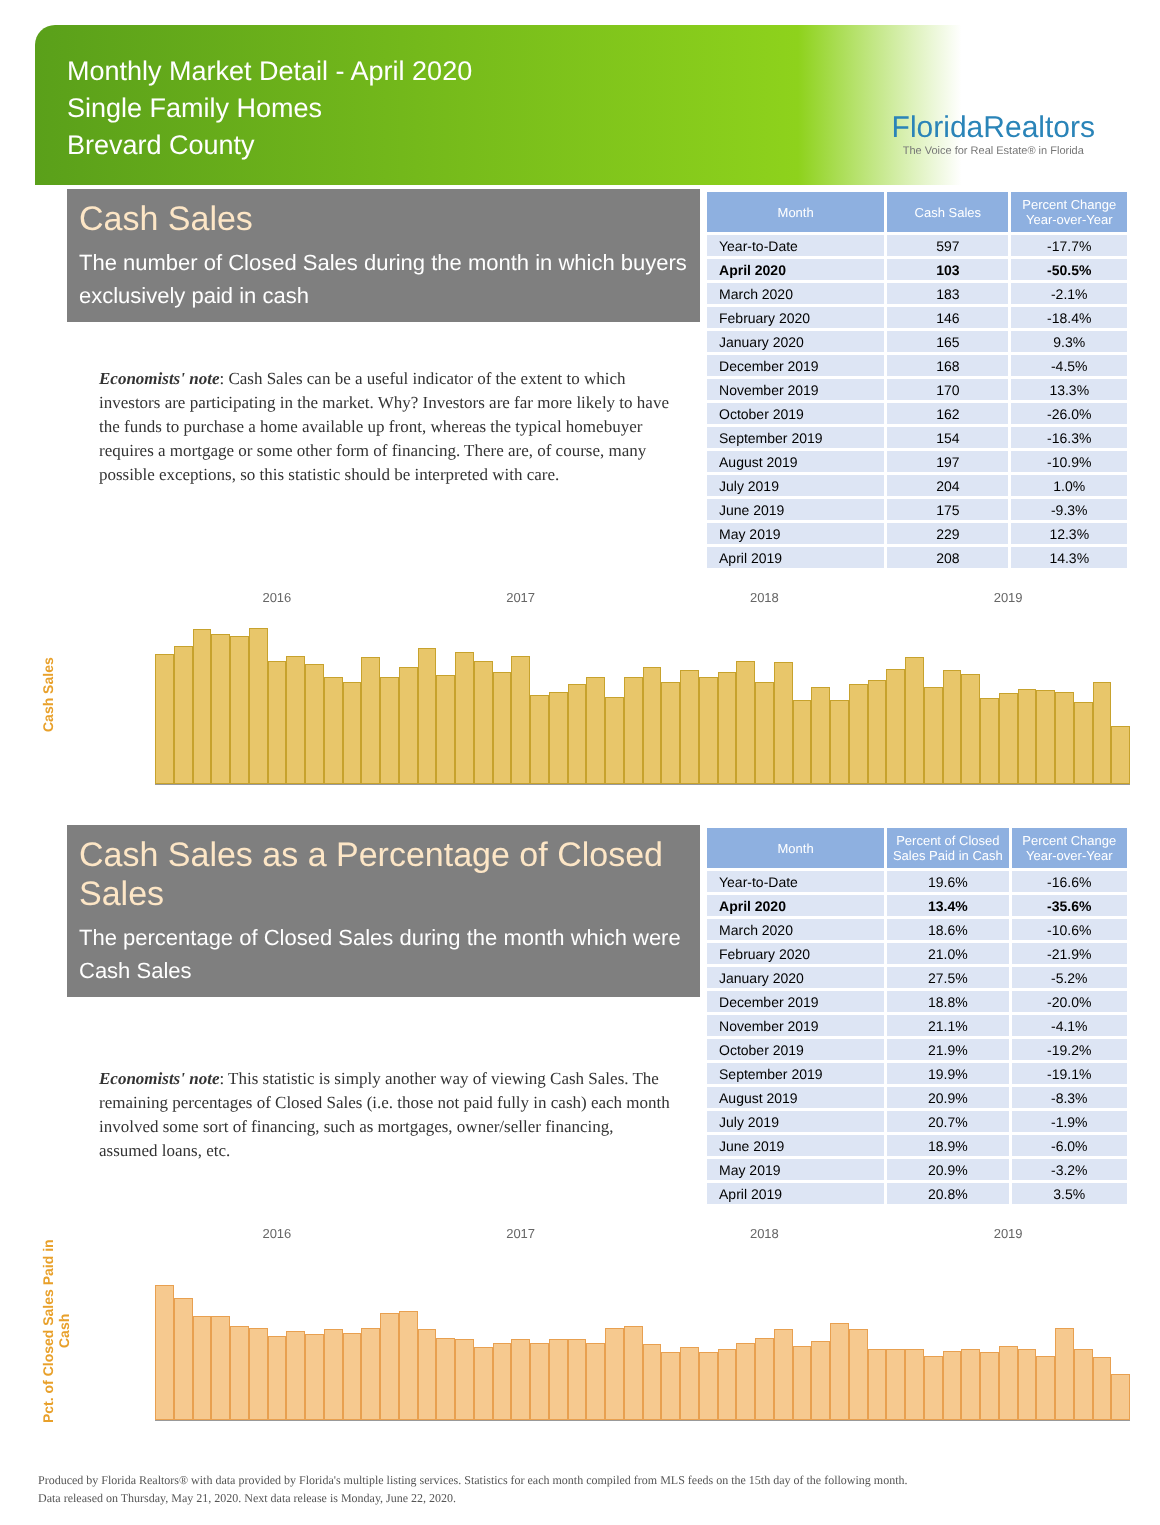Monthly Market Detail - April 2020
Single Family Homes
Brevard County
FloridaRealtors
The Voice for Real Estate® in Florida
Cash Sales
The number of Closed Sales during the month in which buyers exclusively paid in cash
Economists' note: Cash Sales can be a useful indicator of the extent to which investors are participating in the market. Why? Investors are far more likely to have the funds to purchase a home available up front, whereas the typical homebuyer requires a mortgage or some other form of financing. There are, of course, many possible exceptions, so this statistic should be interpreted with care.
| Month | Cash Sales | Percent Change Year-over-Year |
| --- | --- | --- |
| Year-to-Date | 597 | -17.7% |
| April 2020 | 103 | -50.5% |
| March 2020 | 183 | -2.1% |
| February 2020 | 146 | -18.4% |
| January 2020 | 165 | 9.3% |
| December 2019 | 168 | -4.5% |
| November 2019 | 170 | 13.3% |
| October 2019 | 162 | -26.0% |
| September 2019 | 154 | -16.3% |
| August 2019 | 197 | -10.9% |
| July 2019 | 204 | 1.0% |
| June 2019 | 175 | -9.3% |
| May 2019 | 229 | 12.3% |
| April 2019 | 208 | 14.3% |
Cash Sales
2016 2017 2018 2019
Cash Sales as a Percentage of Closed Sales
The percentage of Closed Sales during the month which were Cash Sales
Economists' note: This statistic is simply another way of viewing Cash Sales. The remaining percentages of Closed Sales (i.e. those not paid fully in cash) each month involved some sort of financing, such as mortgages, owner/seller financing, assumed loans, etc.
| Month | Percent of Closed Sales Paid in Cash | Percent Change Year-over-Year |
| --- | --- | --- |
| Year-to-Date | 19.6% | -16.6% |
| April 2020 | 13.4% | -35.6% |
| March 2020 | 18.6% | -10.6% |
| February 2020 | 21.0% | -21.9% |
| January 2020 | 27.5% | -5.2% |
| December 2019 | 18.8% | -20.0% |
| November 2019 | 21.1% | -4.1% |
| October 2019 | 21.9% | -19.2% |
| September 2019 | 19.9% | -19.1% |
| August 2019 | 20.9% | -8.3% |
| July 2019 | 20.7% | -1.9% |
| June 2019 | 18.9% | -6.0% |
| May 2019 | 20.9% | -3.2% |
| April 2019 | 20.8% | 3.5% |
Pct. of Closed Sales Paid in Cash
2016 2017 2018 2019
Produced by Florida Realtors® with data provided by Florida's multiple listing services. Statistics for each month compiled from MLS feeds on the 15th day of the following month.
Data released on Thursday, May 21, 2020. Next data release is Monday, June 22, 2020.